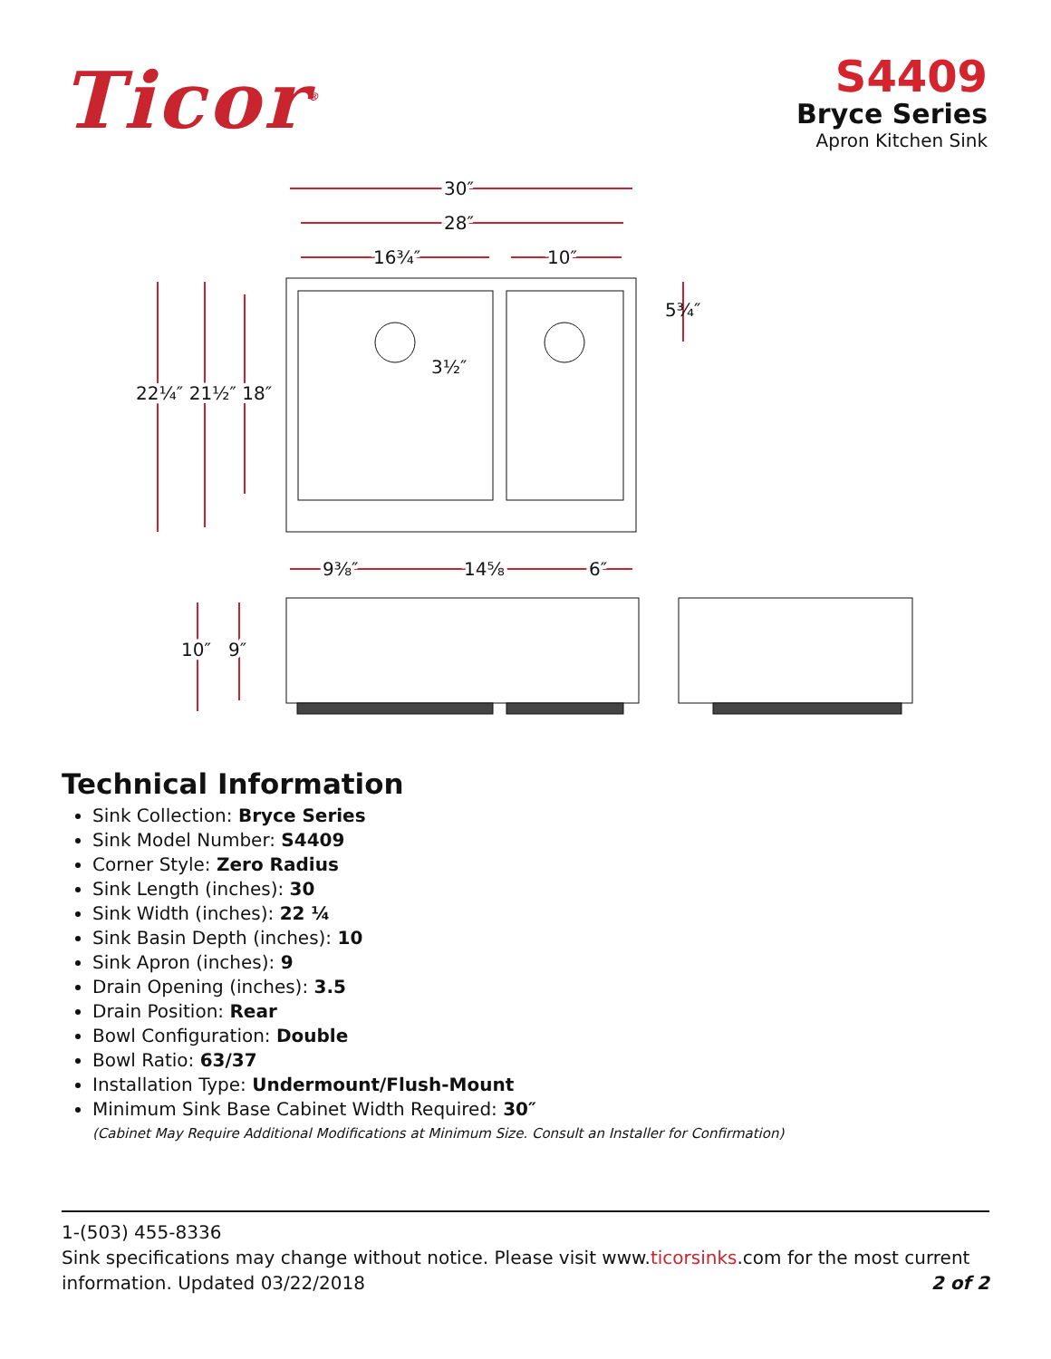Ticor<sup>®</sup>
S4409
Bryce Series
Apron Kitchen Sink
30″
28″
16¾″
10″
5¾″
3½″
22¼″ 21½″ 18″
9⅜″
14⅝
6″
10″
9″
Technical Information
Sink Collection: Bryce Series
Sink Model Number: S4409
Corner Style: Zero Radius
Sink Length (inches): 30
Sink Width (inches): 22 ¼
Sink Basin Depth (inches): 10
Sink Apron (inches): 9
Drain Opening (inches): 3.5
Drain Position: Rear
Bowl Configuration: Double
Bowl Ratio: 63/37
Installation Type: Undermount/Flush-Mount
Minimum Sink Base Cabinet Width Required: 30″
(Cabinet May Require Additional Modifications at Minimum Size. Consult an Installer for Confirmation)
1-(503) 455-8336
Sink specifications may change without notice. Please visit www.ticorsinks.com for the most current information. Updated 03/22/2018 2 of 2